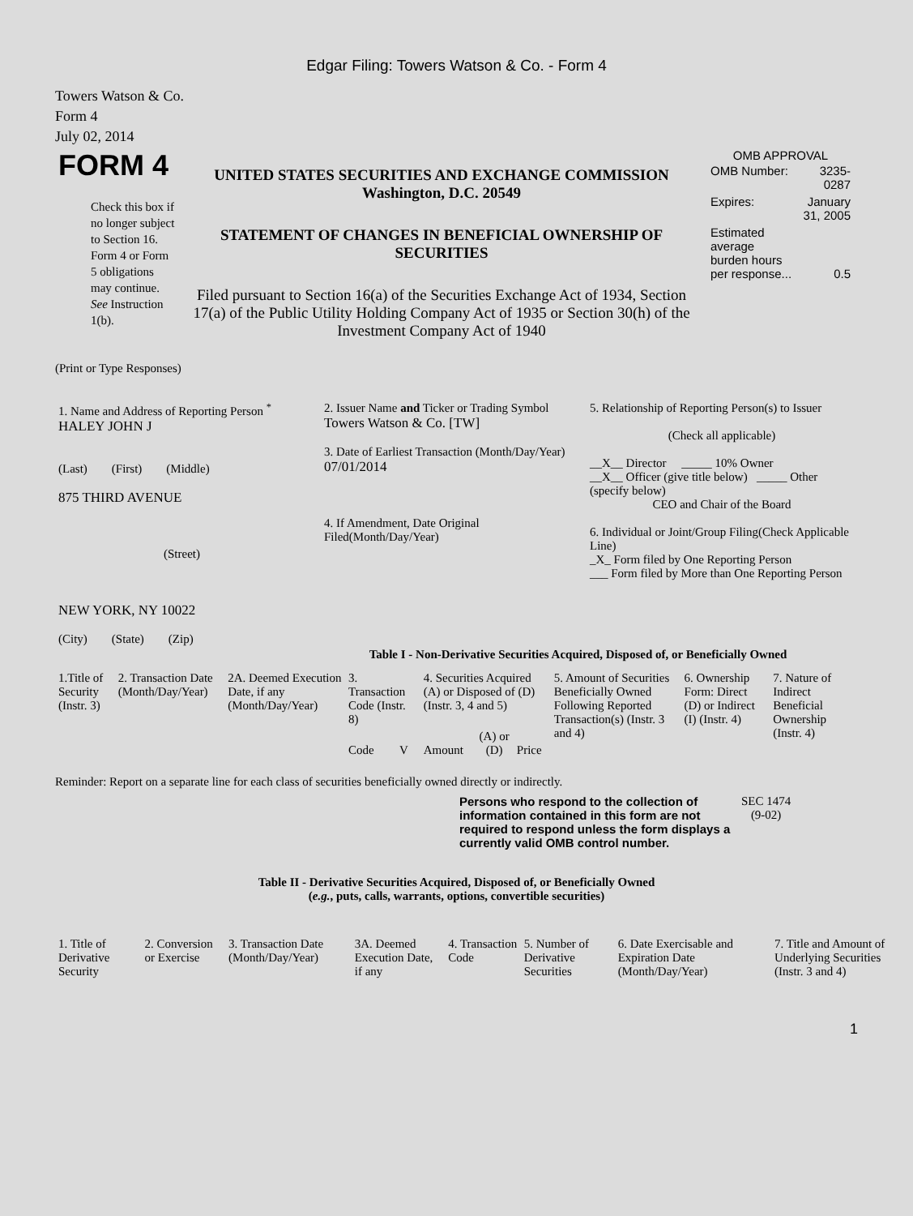Edgar Filing: Towers Watson & Co. - Form 4
Towers Watson & Co.
Form 4
July 02, 2014
| FORM 4 Check this box if no longer subject to Section 16. Form 4 or Form 5 obligations may continue. See Instruction 1(b). | UNITED STATES SECURITIES AND EXCHANGE COMMISSION Washington, D.C. 20549 STATEMENT OF CHANGES IN BENEFICIAL OWNERSHIP OF SECURITIES Filed pursuant to Section 16(a) of the Securities Exchange Act of 1934, Section 17(a) of the Public Utility Holding Company Act of 1935 or Section 30(h) of the Investment Company Act of 1940 | OMB APPROVAL / OMB Number: / 3235-0287 / / Expires: / January 31, 2005 / / Estimated average burden hours per response... / 0.5 / |
(Print or Type Responses)
| 1. Name and Address of Reporting Person <sup>*</sup> HALEY JOHN J (Last) (First) (Middle) 875 THIRD AVENUE (Street) NEW YORK, NY 10022 (City) (State) (Zip) | 2. Issuer Name and Ticker or Trading Symbol Towers Watson & Co. [TW] 3. Date of Earliest Transaction (Month/Day/Year) 07/01/2014 4. If Amendment, Date Original Filed(Month/Day/Year) | 5. Relationship of Reporting Person(s) to Issuer (Check all applicable) __X__ Director _____ 10% Owner __X__ Officer (give title below) _____ Other (specify below) CEO and Chair of the Board 6. Individual or Joint/Group Filing(Check Applicable Line) _X_ Form filed by One Reporting Person ___ Form filed by More than One Reporting Person |
Table I - Non-Derivative Securities Acquired, Disposed of, or Beneficially Owned
| 1.Title of Security (Instr. 3) | 2. Transaction Date (Month/Day/Year) | 2A. Deemed Execution Date, if any (Month/Day/Year) | 3. Transaction Code (Instr. 8) | | 4. Securities Acquired (A) or Disposed of (D) (Instr. 3, 4 and 5) | | | 5. Amount of Securities Beneficially Owned Following Reported Transaction(s) (Instr. 3 and 4) | 6. Ownership Form: Direct (D) or Indirect (I) (Instr. 4) | 7. Nature of Indirect Beneficial Ownership (Instr. 4) |
| --- | --- | --- | --- | --- | --- | --- | --- | --- | --- | --- |
| | | | Code | V | Amount | (A) or (D) | Price | | | |
Reminder: Report on a separate line for each class of securities beneficially owned directly or indirectly.
| Persons who respond to the collection of information contained in this form are not required to respond unless the form displays a currently valid OMB control number. | SEC 1474 (9-02) |
Table II - Derivative Securities Acquired, Disposed of, or Beneficially Owned
(e.g., puts, calls, warrants, options, convertible securities)
| 1. Title of Derivative Security | 2. Conversion or Exercise | 3. Transaction Date (Month/Day/Year) | 3A. Deemed Execution Date, if any | 4. Transaction Code | 5. Number of Derivative Securities | 6. Date Exercisable and Expiration Date (Month/Day/Year) | 7. Title and Amount of Underlying Securities (Instr. 3 and 4) |
| --- | --- | --- | --- | --- | --- | --- | --- |
1